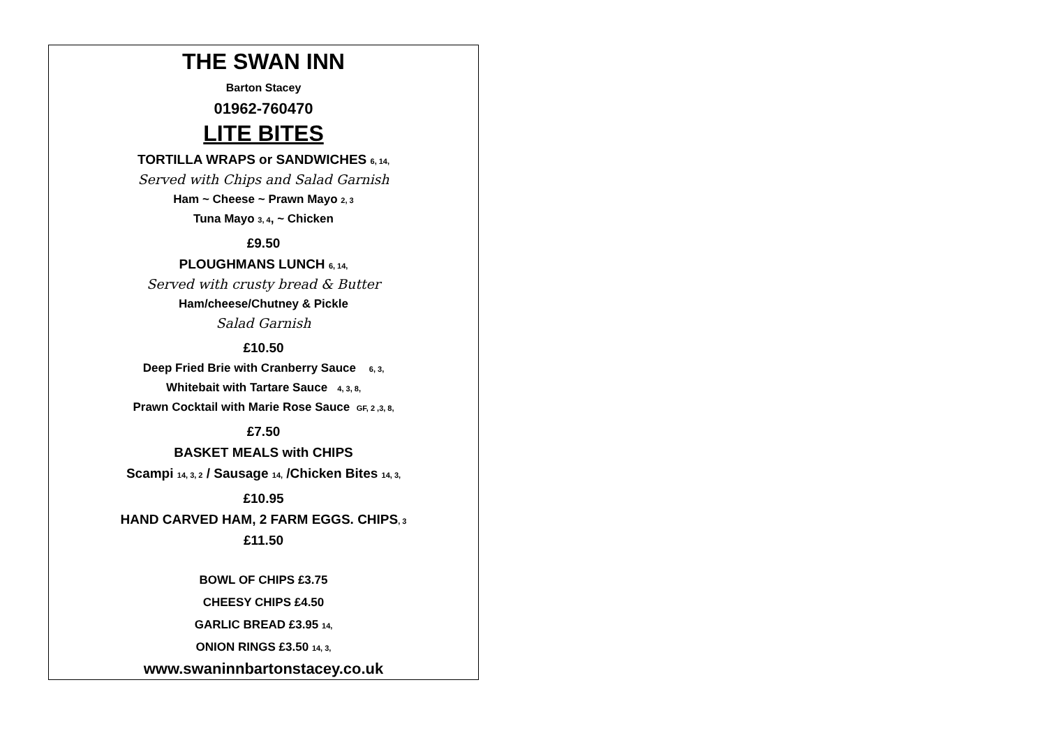THE SWAN INN
Barton Stacey
01962-760470
LITE BITES
TORTILLA WRAPS or SANDWICHES 6, 14,
Served with Chips and Salad Garnish
Ham ~ Cheese ~ Prawn Mayo 2, 3
Tuna Mayo 3, 4, ~ Chicken
£9.50
PLOUGHMANS LUNCH 6, 14,
Served with crusty bread & Butter
Ham/cheese/Chutney & Pickle
Salad Garnish
£10.50
Deep Fried Brie with Cranberry Sauce 6, 3,
Whitebait with Tartare Sauce 4, 3, 8,
Prawn Cocktail with Marie Rose Sauce GF, 2 ,3, 8,
£7.50
BASKET MEALS with CHIPS
Scampi 14, 3, 2 / Sausage 14, /Chicken Bites 14, 3,
£10.95
HAND CARVED HAM, 2 FARM EGGS. CHIPS, 3
£11.50
BOWL OF CHIPS £3.75
CHEESY CHIPS £4.50
GARLIC BREAD £3.95 14,
ONION RINGS £3.50 14, 3,
www.swaninnbartonstacey.co.uk